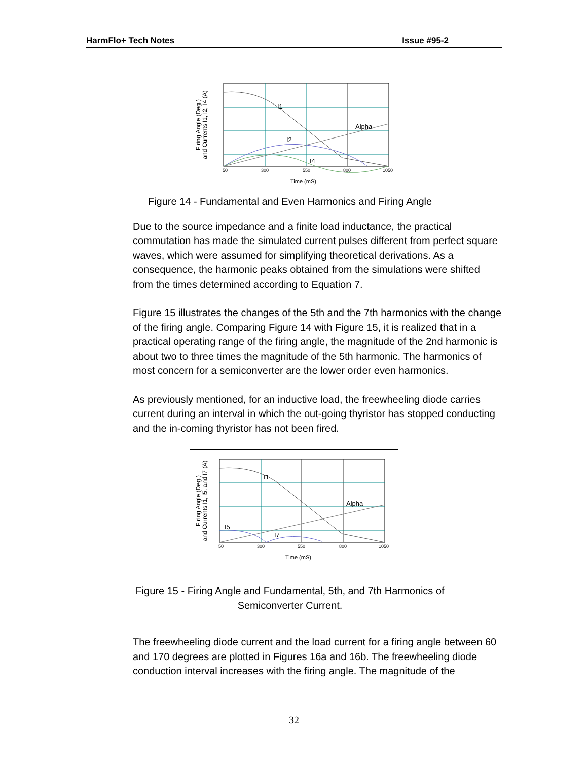HarmFlo+ Tech Notes Issue #95-2
Firing Angle (Deg.)
and Currents I1, I2, I4 (A)
I1
Alpha
I2
I4
Time (mS)
50
300
550
800
1050
Figure 14 - Fundamental and Even Harmonics and Firing Angle
Due to the source impedance and a finite load inductance, the practical commutation has made the simulated current pulses different from perfect square waves, which were assumed for simplifying theoretical derivations. As a consequence, the harmonic peaks obtained from the simulations were shifted from the times determined according to Equation 7.
Figure 15 illustrates the changes of the 5th and the 7th harmonics with the change of the firing angle. Comparing Figure 14 with Figure 15, it is realized that in a practical operating range of the firing angle, the magnitude of the 2nd harmonic is about two to three times the magnitude of the 5th harmonic. The harmonics of most concern for a semiconverter are the lower order even harmonics.
As previously mentioned, for an inductive load, the freewheeling diode carries current during an interval in which the out-going thyristor has stopped conducting and the in-coming thyristor has not been fired.
Firing Angle (Deg.)
and Currents I1, I5, and I7 (A)
I1
Alpha
I5
I7
Time (mS)
50
300
550
800
1050
Figure 15 - Firing Angle and Fundamental, 5th, and 7th Harmonics of
Semiconverter Current.
The freewheeling diode current and the load current for a firing angle between 60 and 170 degrees are plotted in Figures 16a and 16b. The freewheeling diode conduction interval increases with the firing angle. The magnitude of the
32